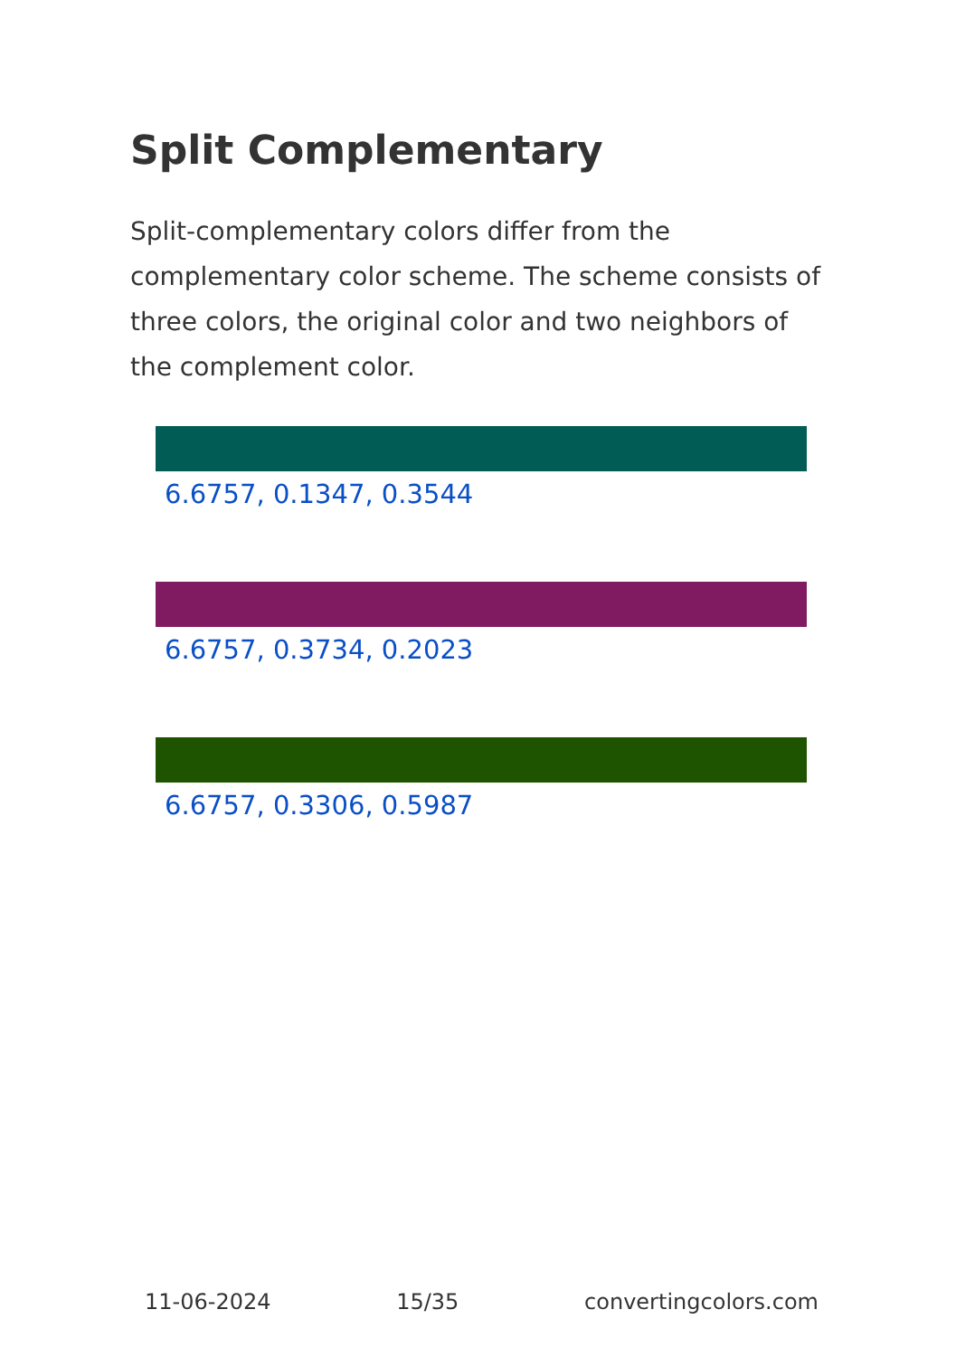Split Complementary
Split-complementary colors differ from the complementary color scheme. The scheme consists of three colors, the original color and two neighbors of the complement color.
6.6757, 0.1347, 0.3544
6.6757, 0.3734, 0.2023
6.6757, 0.3306, 0.5987
11-06-2024 15/35 convertingcolors.com